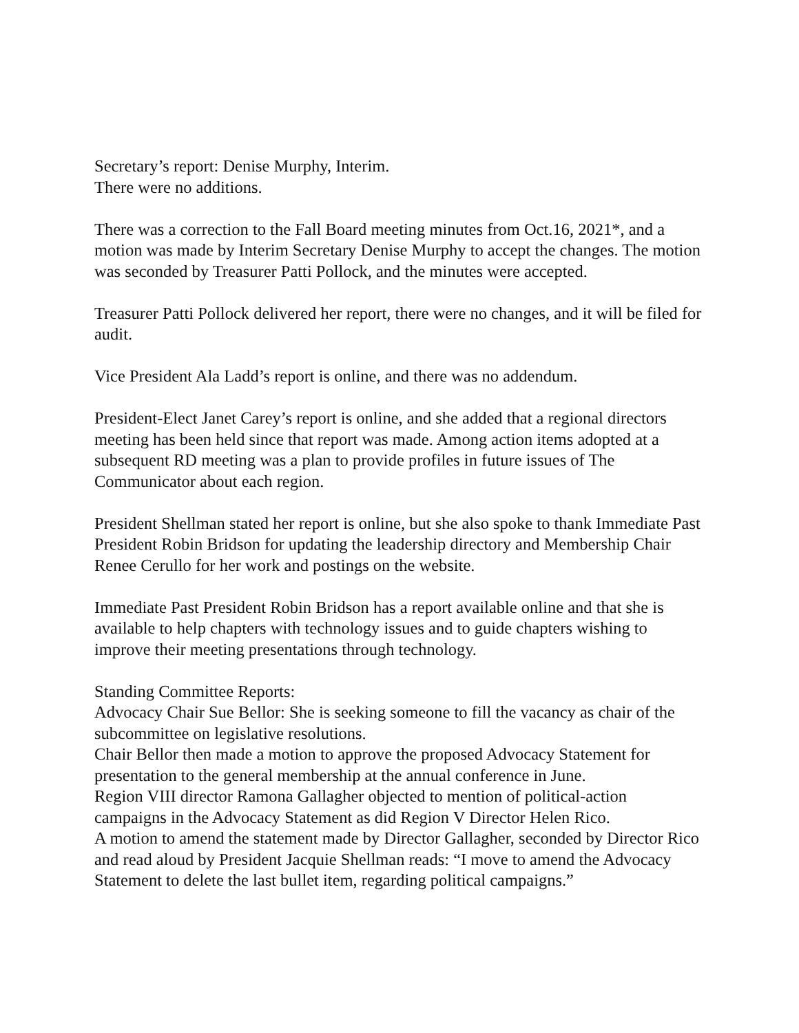Secretary’s report: Denise Murphy, Interim.
There were no additions.
There was a correction to the Fall Board meeting minutes from Oct.16, 2021*, and a motion was made by Interim Secretary Denise Murphy to accept the changes. The motion was seconded by Treasurer Patti Pollock, and the minutes were accepted.
Treasurer Patti Pollock delivered her report, there were no changes, and it will be filed for audit.
Vice President Ala Ladd’s report is online, and there was no addendum.
President-Elect Janet Carey’s report is online, and she added that a regional directors meeting has been held since that report was made. Among action items adopted at a subsequent RD meeting was a plan to provide profiles in future issues of The Communicator about each region.
President Shellman stated her report is online, but she also spoke to thank Immediate Past President Robin Bridson for updating the leadership directory and Membership Chair Renee Cerullo for her work and postings on the website.
Immediate Past President Robin Bridson has a report available online and that she is available to help chapters with technology issues and to guide chapters wishing to improve their meeting presentations through technology.
Standing Committee Reports:
Advocacy Chair Sue Bellor: She is seeking someone to fill the vacancy as chair of the subcommittee on legislative resolutions.
Chair Bellor then made a motion to approve the proposed Advocacy Statement for presentation to the general membership at the annual conference in June.
Region VIII director Ramona Gallagher objected to mention of political-action campaigns in the Advocacy Statement as did Region V Director Helen Rico.
A motion to amend the statement made by Director Gallagher, seconded by Director Rico and read aloud by President Jacquie Shellman reads: “I move to amend the Advocacy Statement to delete the last bullet item, regarding political campaigns.”